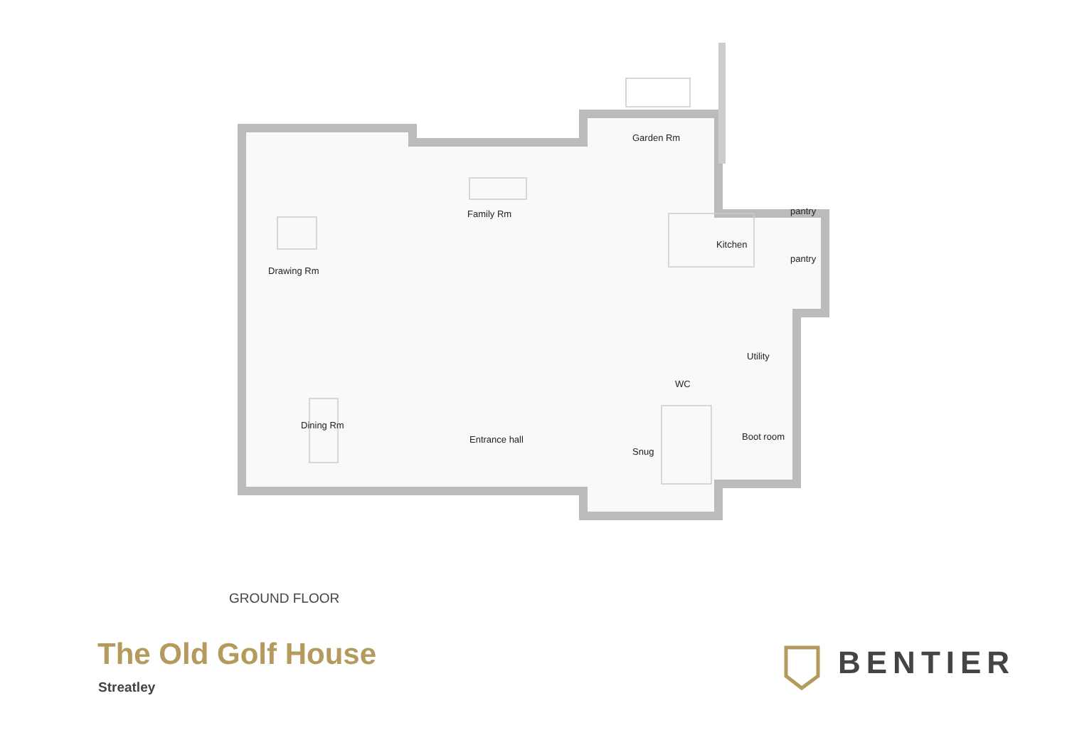Drawing Rm
Family Rm
Garden Rm
pantry
Kitchen
pantry
Utility
WC
Dining Rm
Boot room
Entrance hall
Snug
GROUND FLOOR
The Old Golf House
Streatley
BENTIER